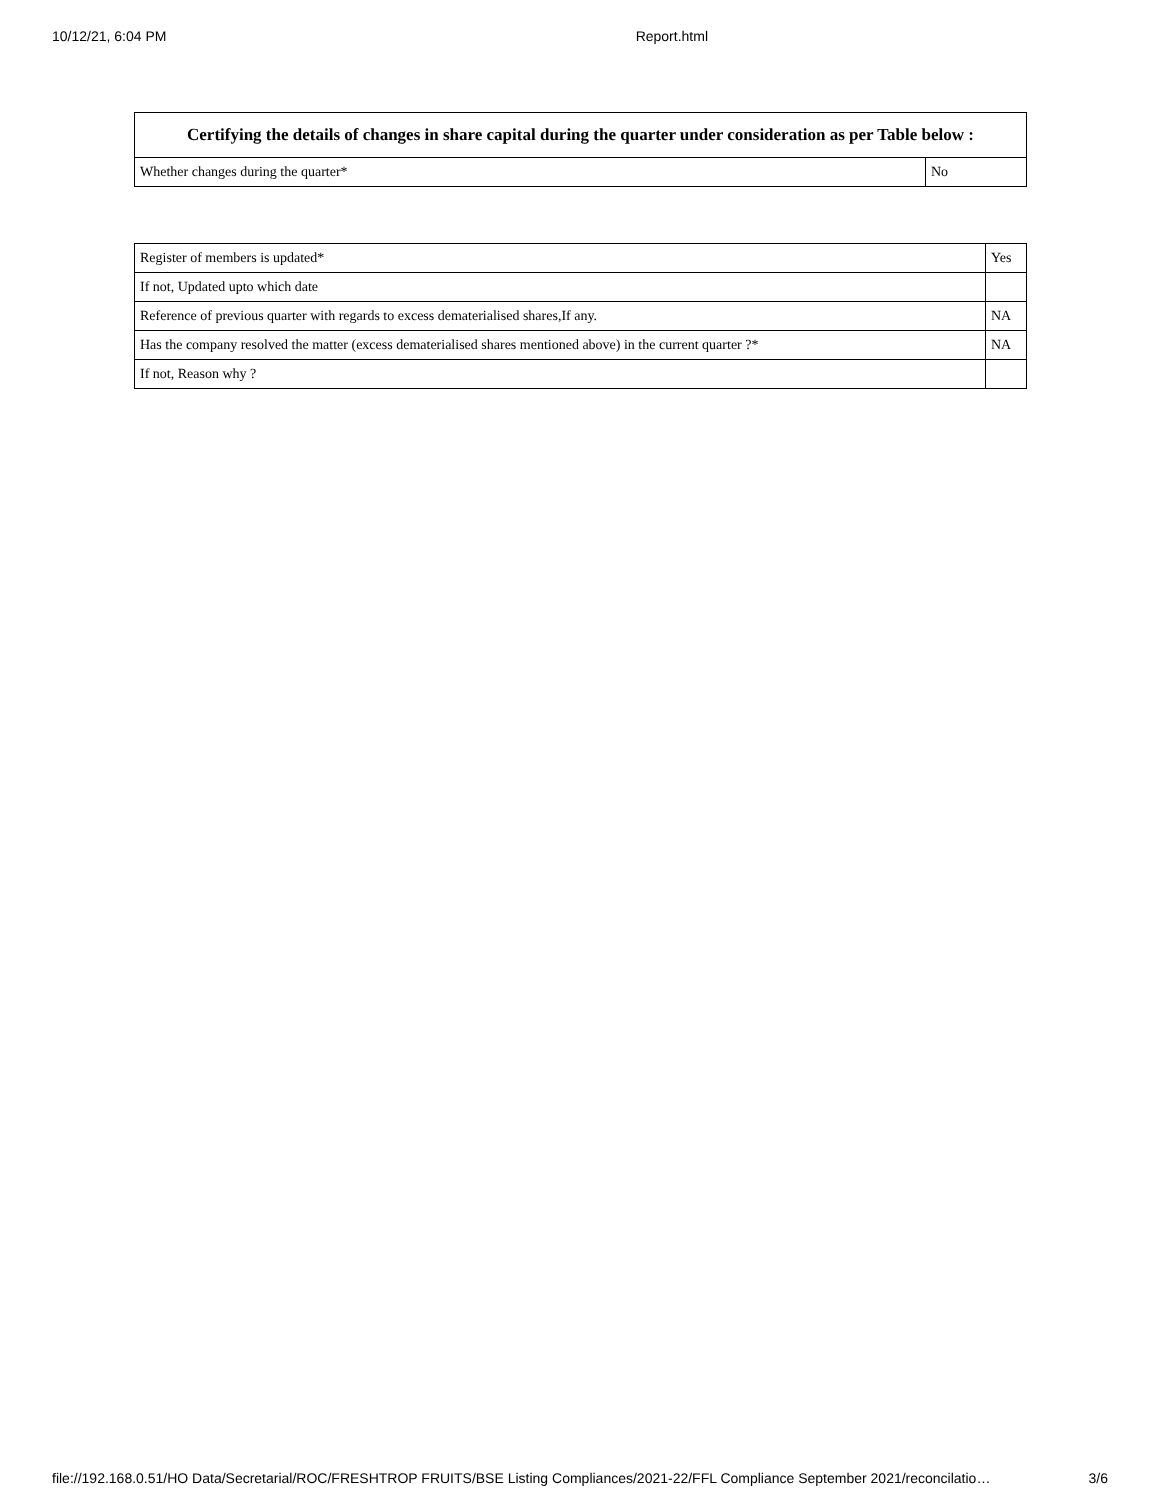10/12/21, 6:04 PM Report.html
| Certifying the details of changes in share capital during the quarter under consideration as per Table below : | |
| --- | --- |
| Whether changes during the quarter* | No |
| Register of members is updated* | Yes |
| If not, Updated upto which date | |
| Reference of previous quarter with regards to excess dematerialised shares,If any. | NA |
| Has the company resolved the matter (excess dematerialised shares mentioned above) in the current quarter ?* | NA |
| If not, Reason why ? | |
file://192.168.0.51/HO Data/Secretarial/ROC/FRESHTROP FRUITS/BSE Listing Compliances/2021-22/FFL Compliance September 2021/reconcilatio… 3/6